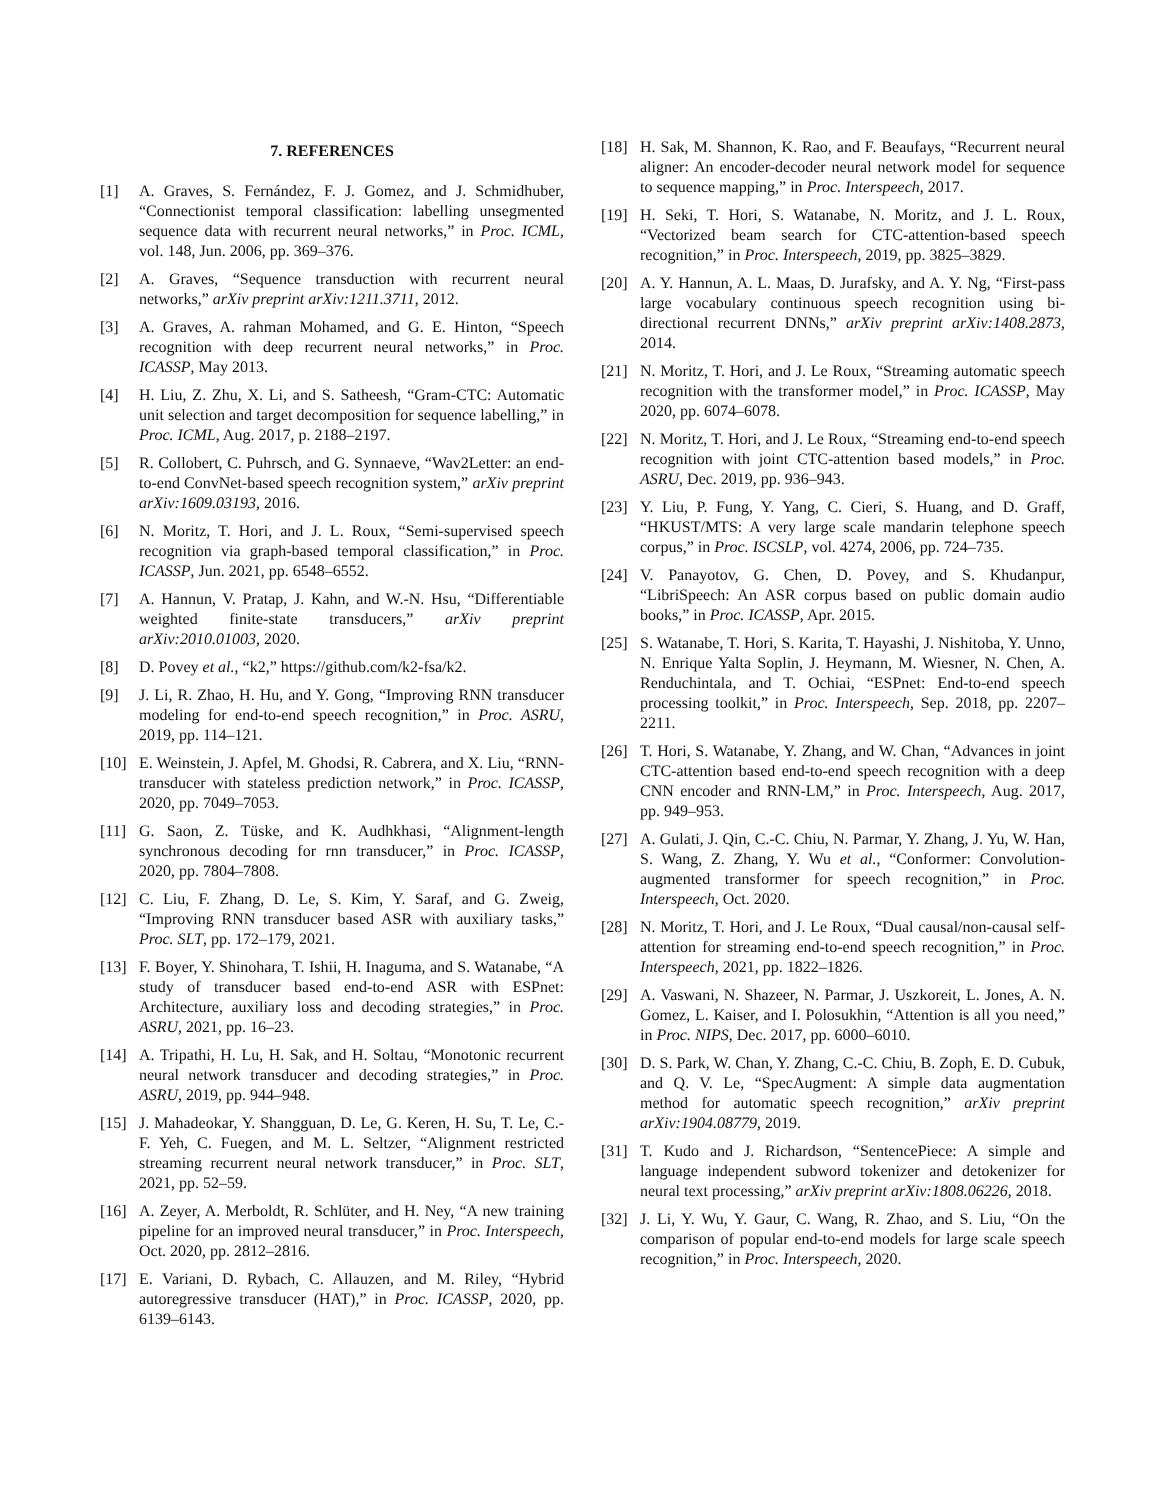7. REFERENCES
[1] A. Graves, S. Fernández, F. J. Gomez, and J. Schmidhuber, “Connectionist temporal classification: labelling unsegmented sequence data with recurrent neural networks,” in Proc. ICML, vol. 148, Jun. 2006, pp. 369–376.
[2] A. Graves, “Sequence transduction with recurrent neural networks,” arXiv preprint arXiv:1211.3711, 2012.
[3] A. Graves, A. rahman Mohamed, and G. E. Hinton, “Speech recognition with deep recurrent neural networks,” in Proc. ICASSP, May 2013.
[4] H. Liu, Z. Zhu, X. Li, and S. Satheesh, “Gram-CTC: Automatic unit selection and target decomposition for sequence labelling,” in Proc. ICML, Aug. 2017, p. 2188–2197.
[5] R. Collobert, C. Puhrsch, and G. Synnaeve, “Wav2Letter: an end-to-end ConvNet-based speech recognition system,” arXiv preprint arXiv:1609.03193, 2016.
[6] N. Moritz, T. Hori, and J. L. Roux, “Semi-supervised speech recognition via graph-based temporal classification,” in Proc. ICASSP, Jun. 2021, pp. 6548–6552.
[7] A. Hannun, V. Pratap, J. Kahn, and W.-N. Hsu, “Differentiable weighted finite-state transducers,” arXiv preprint arXiv:2010.01003, 2020.
[8] D. Povey et al., “k2,” https://github.com/k2-fsa/k2.
[9] J. Li, R. Zhao, H. Hu, and Y. Gong, “Improving RNN transducer modeling for end-to-end speech recognition,” in Proc. ASRU, 2019, pp. 114–121.
[10] E. Weinstein, J. Apfel, M. Ghodsi, R. Cabrera, and X. Liu, “RNN-transducer with stateless prediction network,” in Proc. ICASSP, 2020, pp. 7049–7053.
[11] G. Saon, Z. Tüske, and K. Audhkhasi, “Alignment-length synchronous decoding for rnn transducer,” in Proc. ICASSP, 2020, pp. 7804–7808.
[12] C. Liu, F. Zhang, D. Le, S. Kim, Y. Saraf, and G. Zweig, “Improving RNN transducer based ASR with auxiliary tasks,” Proc. SLT, pp. 172–179, 2021.
[13] F. Boyer, Y. Shinohara, T. Ishii, H. Inaguma, and S. Watanabe, “A study of transducer based end-to-end ASR with ESPnet: Architecture, auxiliary loss and decoding strategies,” in Proc. ASRU, 2021, pp. 16–23.
[14] A. Tripathi, H. Lu, H. Sak, and H. Soltau, “Monotonic recurrent neural network transducer and decoding strategies,” in Proc. ASRU, 2019, pp. 944–948.
[15] J. Mahadeokar, Y. Shangguan, D. Le, G. Keren, H. Su, T. Le, C.-F. Yeh, C. Fuegen, and M. L. Seltzer, “Alignment restricted streaming recurrent neural network transducer,” in Proc. SLT, 2021, pp. 52–59.
[16] A. Zeyer, A. Merboldt, R. Schlüter, and H. Ney, “A new training pipeline for an improved neural transducer,” in Proc. Interspeech, Oct. 2020, pp. 2812–2816.
[17] E. Variani, D. Rybach, C. Allauzen, and M. Riley, “Hybrid autoregressive transducer (HAT),” in Proc. ICASSP, 2020, pp. 6139–6143.
[18] H. Sak, M. Shannon, K. Rao, and F. Beaufays, “Recurrent neural aligner: An encoder-decoder neural network model for sequence to sequence mapping,” in Proc. Interspeech, 2017.
[19] H. Seki, T. Hori, S. Watanabe, N. Moritz, and J. L. Roux, “Vectorized beam search for CTC-attention-based speech recognition,” in Proc. Interspeech, 2019, pp. 3825–3829.
[20] A. Y. Hannun, A. L. Maas, D. Jurafsky, and A. Y. Ng, “First-pass large vocabulary continuous speech recognition using bi-directional recurrent DNNs,” arXiv preprint arXiv:1408.2873, 2014.
[21] N. Moritz, T. Hori, and J. Le Roux, “Streaming automatic speech recognition with the transformer model,” in Proc. ICASSP, May 2020, pp. 6074–6078.
[22] N. Moritz, T. Hori, and J. Le Roux, “Streaming end-to-end speech recognition with joint CTC-attention based models,” in Proc. ASRU, Dec. 2019, pp. 936–943.
[23] Y. Liu, P. Fung, Y. Yang, C. Cieri, S. Huang, and D. Graff, “HKUST/MTS: A very large scale mandarin telephone speech corpus,” in Proc. ISCSLP, vol. 4274, 2006, pp. 724–735.
[24] V. Panayotov, G. Chen, D. Povey, and S. Khudanpur, “LibriSpeech: An ASR corpus based on public domain audio books,” in Proc. ICASSP, Apr. 2015.
[25] S. Watanabe, T. Hori, S. Karita, T. Hayashi, J. Nishitoba, Y. Unno, N. Enrique Yalta Soplin, J. Heymann, M. Wiesner, N. Chen, A. Renduchintala, and T. Ochiai, “ESPnet: End-to-end speech processing toolkit,” in Proc. Interspeech, Sep. 2018, pp. 2207–2211.
[26] T. Hori, S. Watanabe, Y. Zhang, and W. Chan, “Advances in joint CTC-attention based end-to-end speech recognition with a deep CNN encoder and RNN-LM,” in Proc. Interspeech, Aug. 2017, pp. 949–953.
[27] A. Gulati, J. Qin, C.-C. Chiu, N. Parmar, Y. Zhang, J. Yu, W. Han, S. Wang, Z. Zhang, Y. Wu et al., “Conformer: Convolution-augmented transformer for speech recognition,” in Proc. Interspeech, Oct. 2020.
[28] N. Moritz, T. Hori, and J. Le Roux, “Dual causal/non-causal self-attention for streaming end-to-end speech recognition,” in Proc. Interspeech, 2021, pp. 1822–1826.
[29] A. Vaswani, N. Shazeer, N. Parmar, J. Uszkoreit, L. Jones, A. N. Gomez, L. Kaiser, and I. Polosukhin, “Attention is all you need,” in Proc. NIPS, Dec. 2017, pp. 6000–6010.
[30] D. S. Park, W. Chan, Y. Zhang, C.-C. Chiu, B. Zoph, E. D. Cubuk, and Q. V. Le, “SpecAugment: A simple data augmentation method for automatic speech recognition,” arXiv preprint arXiv:1904.08779, 2019.
[31] T. Kudo and J. Richardson, “SentencePiece: A simple and language independent subword tokenizer and detokenizer for neural text processing,” arXiv preprint arXiv:1808.06226, 2018.
[32] J. Li, Y. Wu, Y. Gaur, C. Wang, R. Zhao, and S. Liu, “On the comparison of popular end-to-end models for large scale speech recognition,” in Proc. Interspeech, 2020.